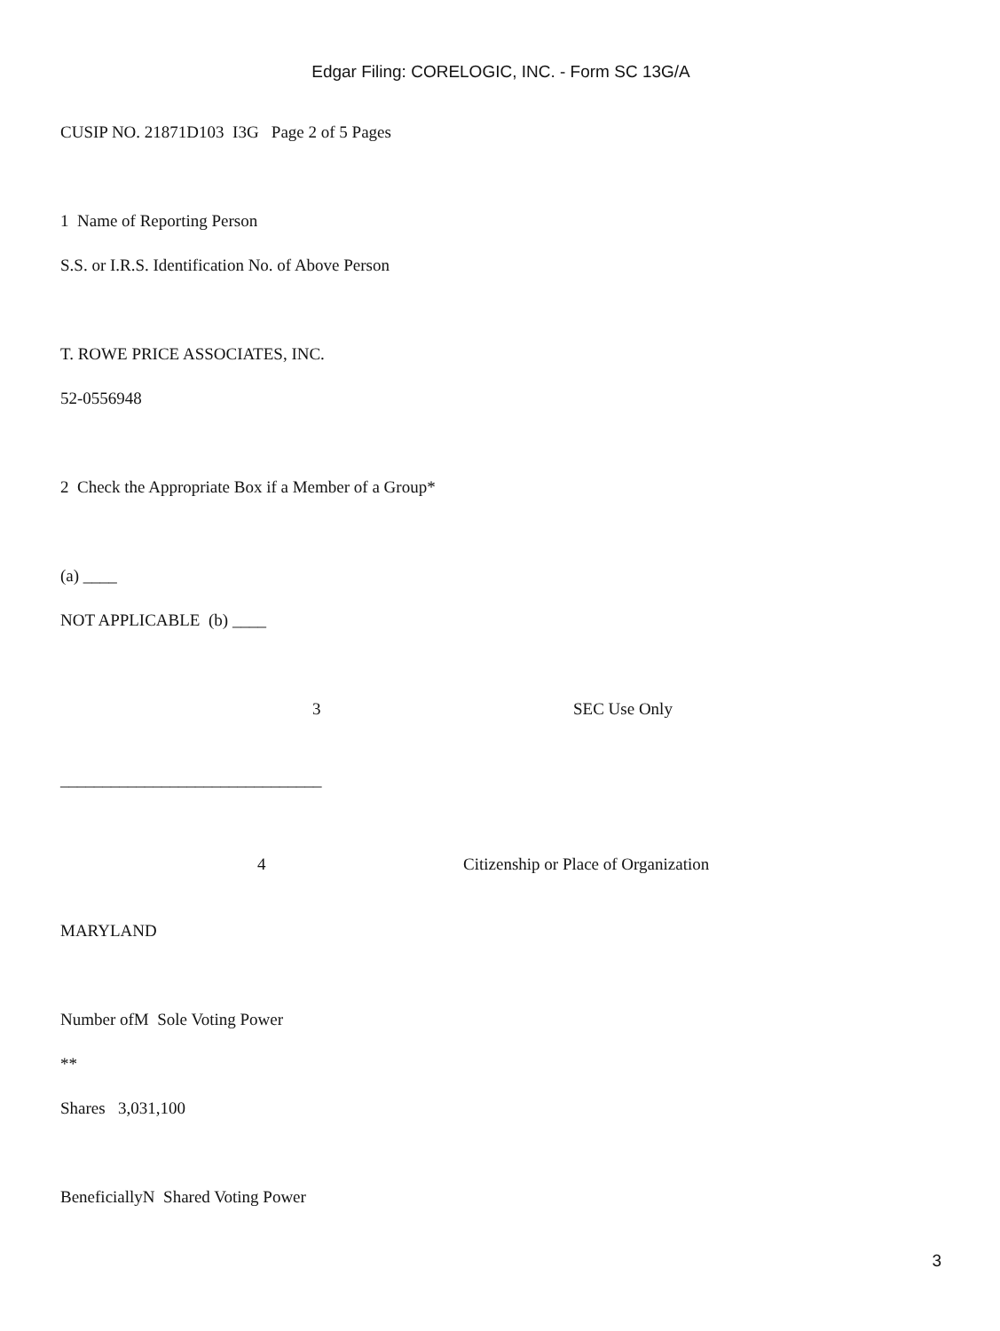Edgar Filing: CORELOGIC, INC. - Form SC 13G/A
CUSIP NO. 21871D103 I3G Page 2 of 5 Pages
1 Name of Reporting Person
S.S. or I.R.S. Identification No. of Above Person
T. ROWE PRICE ASSOCIATES, INC.
52-0556948
2 Check the Appropriate Box if a Member of a Group*
(a) ____
NOT APPLICABLE (b) ____
3 SEC Use Only
_______________________________
4
Citizenship or Place of Organization
MARYLAND
Number ofM Sole Voting Power
**
Shares 3,031,100
BeneficiallyN Shared Voting Power
3